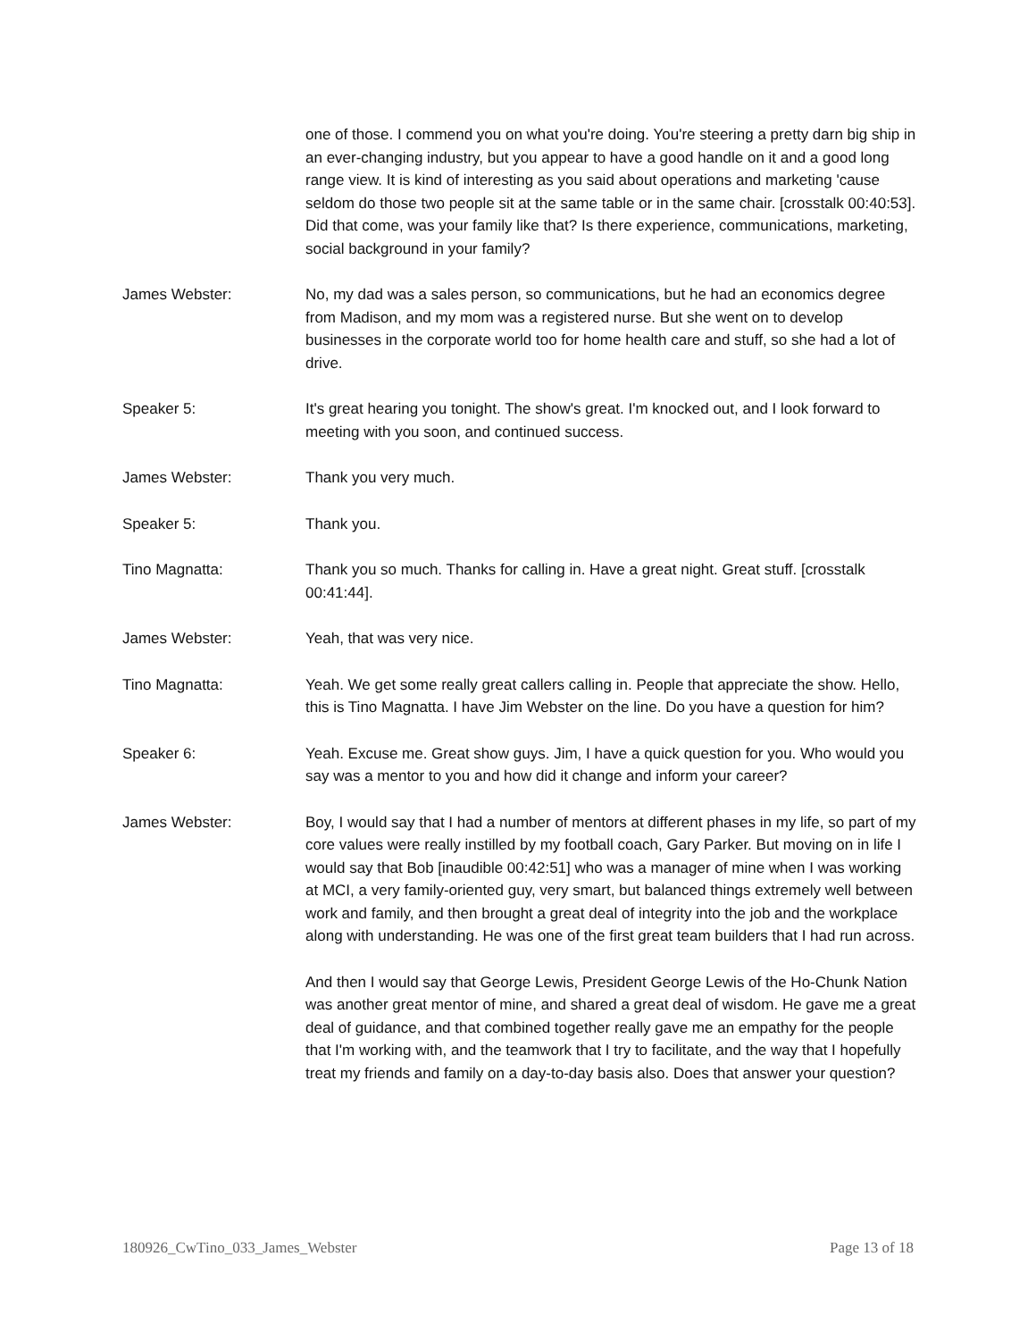one of those. I commend you on what you're doing. You're steering a pretty darn big ship in an ever-changing industry, but you appear to have a good handle on it and a good long range view. It is kind of interesting as you said about operations and marketing 'cause seldom do those two people sit at the same table or in the same chair. [crosstalk 00:40:53]. Did that come, was your family like that? Is there experience, communications, marketing, social background in your family?
James Webster: No, my dad was a sales person, so communications, but he had an economics degree from Madison, and my mom was a registered nurse. But she went on to develop businesses in the corporate world too for home health care and stuff, so she had a lot of drive.
Speaker 5: It's great hearing you tonight. The show's great. I'm knocked out, and I look forward to meeting with you soon, and continued success.
James Webster: Thank you very much.
Speaker 5: Thank you.
Tino Magnatta: Thank you so much. Thanks for calling in. Have a great night. Great stuff. [crosstalk 00:41:44].
James Webster: Yeah, that was very nice.
Tino Magnatta: Yeah. We get some really great callers calling in. People that appreciate the show. Hello, this is Tino Magnatta. I have Jim Webster on the line. Do you have a question for him?
Speaker 6: Yeah. Excuse me. Great show guys. Jim, I have a quick question for you. Who would you say was a mentor to you and how did it change and inform your career?
James Webster: Boy, I would say that I had a number of mentors at different phases in my life, so part of my core values were really instilled by my football coach, Gary Parker. But moving on in life I would say that Bob [inaudible 00:42:51] who was a manager of mine when I was working at MCI, a very family-oriented guy, very smart, but balanced things extremely well between work and family, and then brought a great deal of integrity into the job and the workplace along with understanding. He was one of the first great team builders that I had run across.
And then I would say that George Lewis, President George Lewis of the Ho-Chunk Nation was another great mentor of mine, and shared a great deal of wisdom. He gave me a great deal of guidance, and that combined together really gave me an empathy for the people that I'm working with, and the teamwork that I try to facilitate, and the way that I hopefully treat my friends and family on a day-to-day basis also. Does that answer your question?
180926_CwTino_033_James_Webster Page 13 of 18